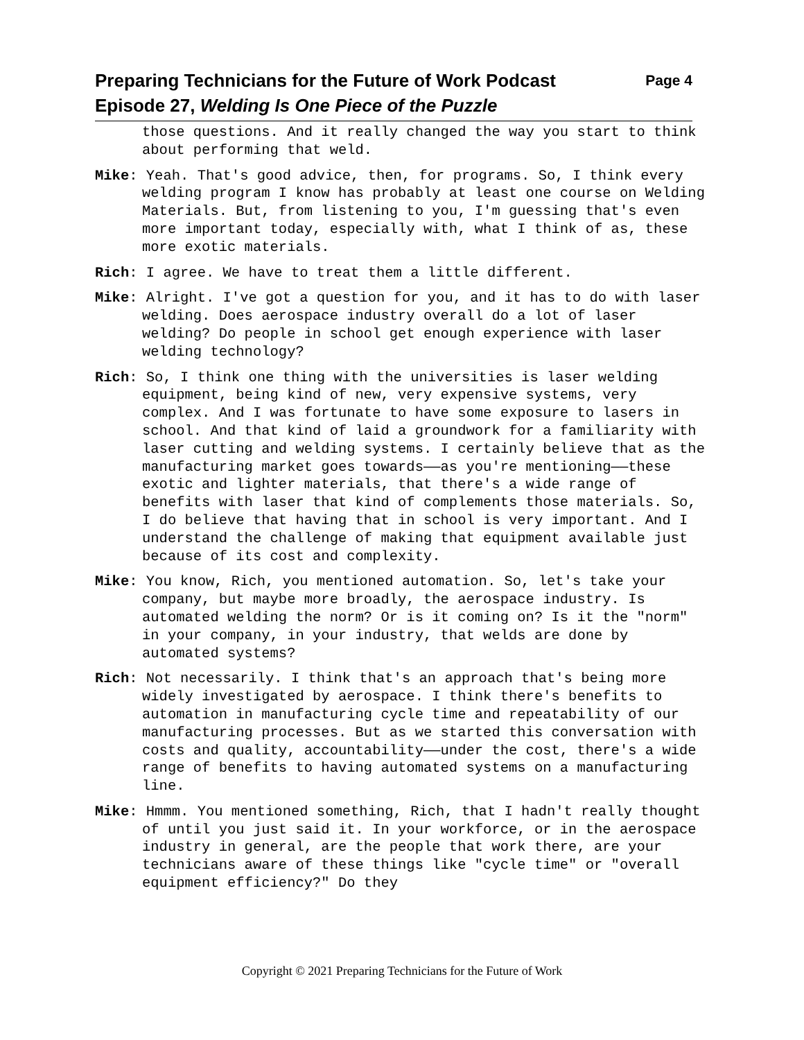Page 4 Preparing Technicians for the Future of Work Podcast
Episode 27, Welding Is One Piece of the Puzzle
those questions. And it really changed the way you start to think about performing that weld.
Mike: Yeah. That's good advice, then, for programs. So, I think every welding program I know has probably at least one course on Welding Materials. But, from listening to you, I'm guessing that's even more important today, especially with, what I think of as, these more exotic materials.
Rich: I agree. We have to treat them a little different.
Mike: Alright. I've got a question for you, and it has to do with laser welding. Does aerospace industry overall do a lot of laser welding? Do people in school get enough experience with laser welding technology?
Rich: So, I think one thing with the universities is laser welding equipment, being kind of new, very expensive systems, very complex. And I was fortunate to have some exposure to lasers in school. And that kind of laid a groundwork for a familiarity with laser cutting and welding systems. I certainly believe that as the manufacturing market goes towards——as you're mentioning——these exotic and lighter materials, that there's a wide range of benefits with laser that kind of complements those materials. So, I do believe that having that in school is very important. And I understand the challenge of making that equipment available just because of its cost and complexity.
Mike: You know, Rich, you mentioned automation. So, let's take your company, but maybe more broadly, the aerospace industry. Is automated welding the norm? Or is it coming on? Is it the "norm" in your company, in your industry, that welds are done by automated systems?
Rich: Not necessarily. I think that's an approach that's being more widely investigated by aerospace. I think there's benefits to automation in manufacturing cycle time and repeatability of our manufacturing processes. But as we started this conversation with costs and quality, accountability——under the cost, there's a wide range of benefits to having automated systems on a manufacturing line.
Mike: Hmmm. You mentioned something, Rich, that I hadn't really thought of until you just said it. In your workforce, or in the aerospace industry in general, are the people that work there, are your technicians aware of these things like "cycle time" or "overall equipment efficiency?" Do they
Copyright © 2021 Preparing Technicians for the Future of Work